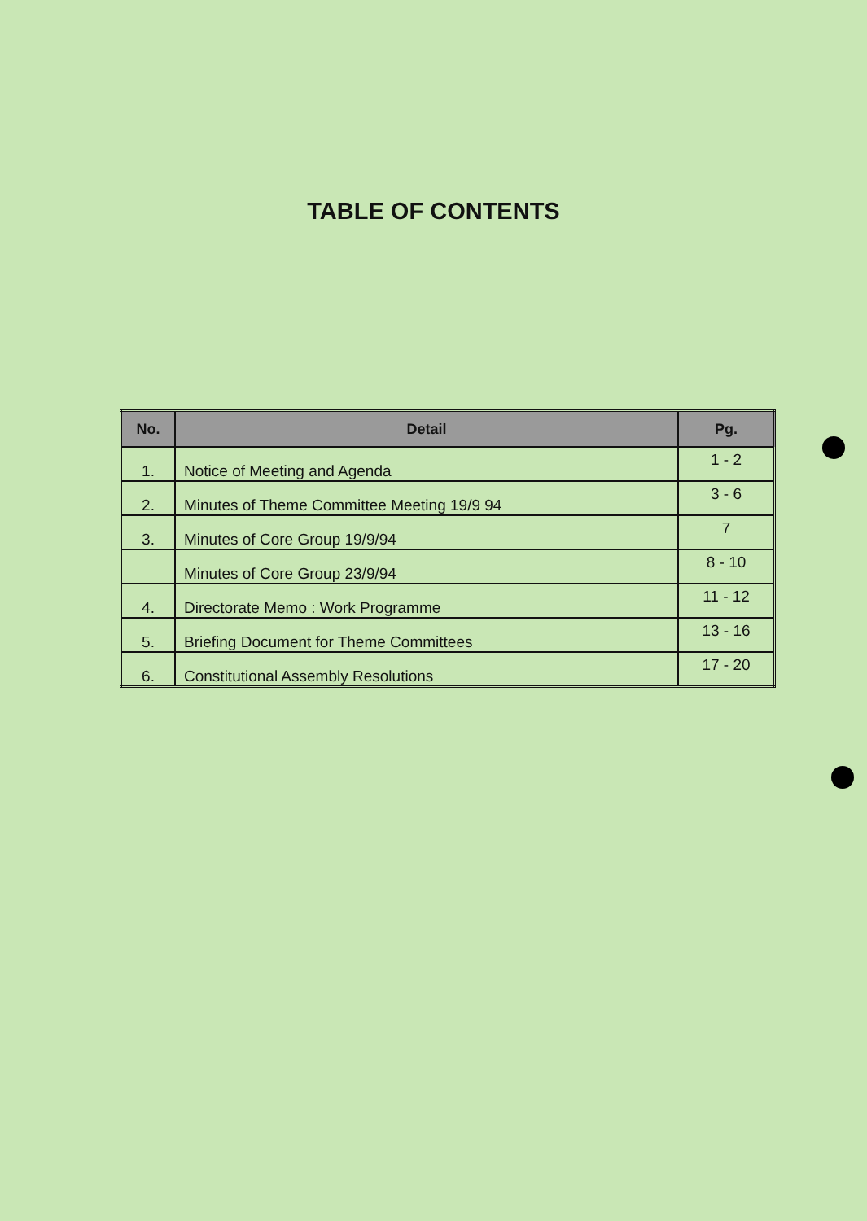TABLE OF CONTENTS
| No. | Detail | Pg. |
| --- | --- | --- |
| 1. | Notice of Meeting and Agenda | 1 - 2 |
| 2. | Minutes of Theme Committee Meeting 19/9 94 | 3 - 6 |
| 3. | Minutes of Core Group 19/9/94 | 7 |
| | Minutes of Core Group 23/9/94 | 8 - 10 |
| 4. | Directorate Memo : Work Programme | 11 - 12 |
| 5. | Briefing Document for Theme Committees | 13 - 16 |
| 6. | Constitutional Assembly Resolutions | 17 - 20 |